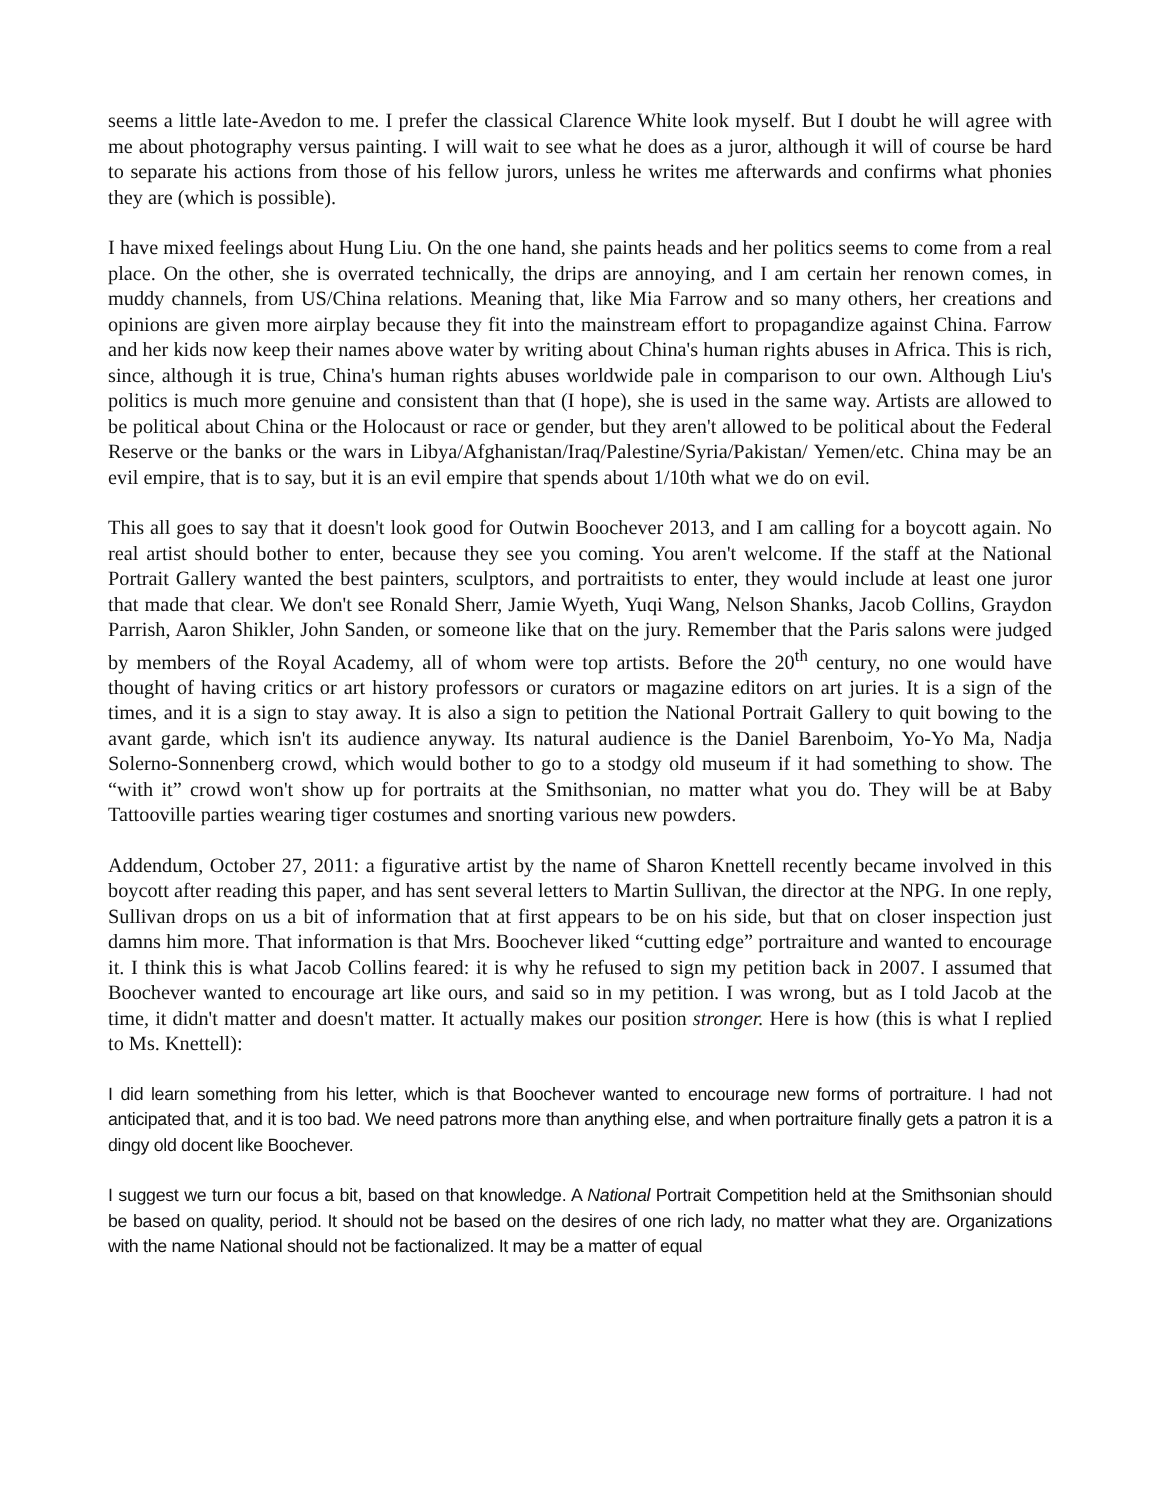seems a little late-Avedon to me. I prefer the classical Clarence White look myself. But I doubt he will agree with me about photography versus painting. I will wait to see what he does as a juror, although it will of course be hard to separate his actions from those of his fellow jurors, unless he writes me afterwards and confirms what phonies they are (which is possible).
I have mixed feelings about Hung Liu. On the one hand, she paints heads and her politics seems to come from a real place. On the other, she is overrated technically, the drips are annoying, and I am certain her renown comes, in muddy channels, from US/China relations. Meaning that, like Mia Farrow and so many others, her creations and opinions are given more airplay because they fit into the mainstream effort to propagandize against China. Farrow and her kids now keep their names above water by writing about China's human rights abuses in Africa. This is rich, since, although it is true, China's human rights abuses worldwide pale in comparison to our own. Although Liu's politics is much more genuine and consistent than that (I hope), she is used in the same way. Artists are allowed to be political about China or the Holocaust or race or gender, but they aren't allowed to be political about the Federal Reserve or the banks or the wars in Libya/Afghanistan/Iraq/Palestine/Syria/Pakistan/ Yemen/etc. China may be an evil empire, that is to say, but it is an evil empire that spends about 1/10th what we do on evil.
This all goes to say that it doesn't look good for Outwin Boochever 2013, and I am calling for a boycott again. No real artist should bother to enter, because they see you coming. You aren't welcome. If the staff at the National Portrait Gallery wanted the best painters, sculptors, and portraitists to enter, they would include at least one juror that made that clear. We don't see Ronald Sherr, Jamie Wyeth, Yuqi Wang, Nelson Shanks, Jacob Collins, Graydon Parrish, Aaron Shikler, John Sanden, or someone like that on the jury. Remember that the Paris salons were judged by members of the Royal Academy, all of whom were top artists. Before the 20<sup>th</sup> century, no one would have thought of having critics or art history professors or curators or magazine editors on art juries. It is a sign of the times, and it is a sign to stay away. It is also a sign to petition the National Portrait Gallery to quit bowing to the avant garde, which isn't its audience anyway. Its natural audience is the Daniel Barenboim, Yo-Yo Ma, Nadja Solerno-Sonnenberg crowd, which would bother to go to a stodgy old museum if it had something to show. The “with it” crowd won't show up for portraits at the Smithsonian, no matter what you do. They will be at Baby Tattooville parties wearing tiger costumes and snorting various new powders.
Addendum, October 27, 2011: a figurative artist by the name of Sharon Knettell recently became involved in this boycott after reading this paper, and has sent several letters to Martin Sullivan, the director at the NPG. In one reply, Sullivan drops on us a bit of information that at first appears to be on his side, but that on closer inspection just damns him more. That information is that Mrs. Boochever liked “cutting edge” portraiture and wanted to encourage it. I think this is what Jacob Collins feared: it is why he refused to sign my petition back in 2007. I assumed that Boochever wanted to encourage art like ours, and said so in my petition. I was wrong, but as I told Jacob at the time, it didn't matter and doesn't matter. It actually makes our position stronger. Here is how (this is what I replied to Ms. Knettell):
I did learn something from his letter, which is that Boochever wanted to encourage new forms of portraiture. I had not anticipated that, and it is too bad. We need patrons more than anything else, and when portraiture finally gets a patron it is a dingy old docent like Boochever.
I suggest we turn our focus a bit, based on that knowledge. A National Portrait Competition held at the Smithsonian should be based on quality, period. It should not be based on the desires of one rich lady, no matter what they are. Organizations with the name National should not be factionalized. It may be a matter of equal